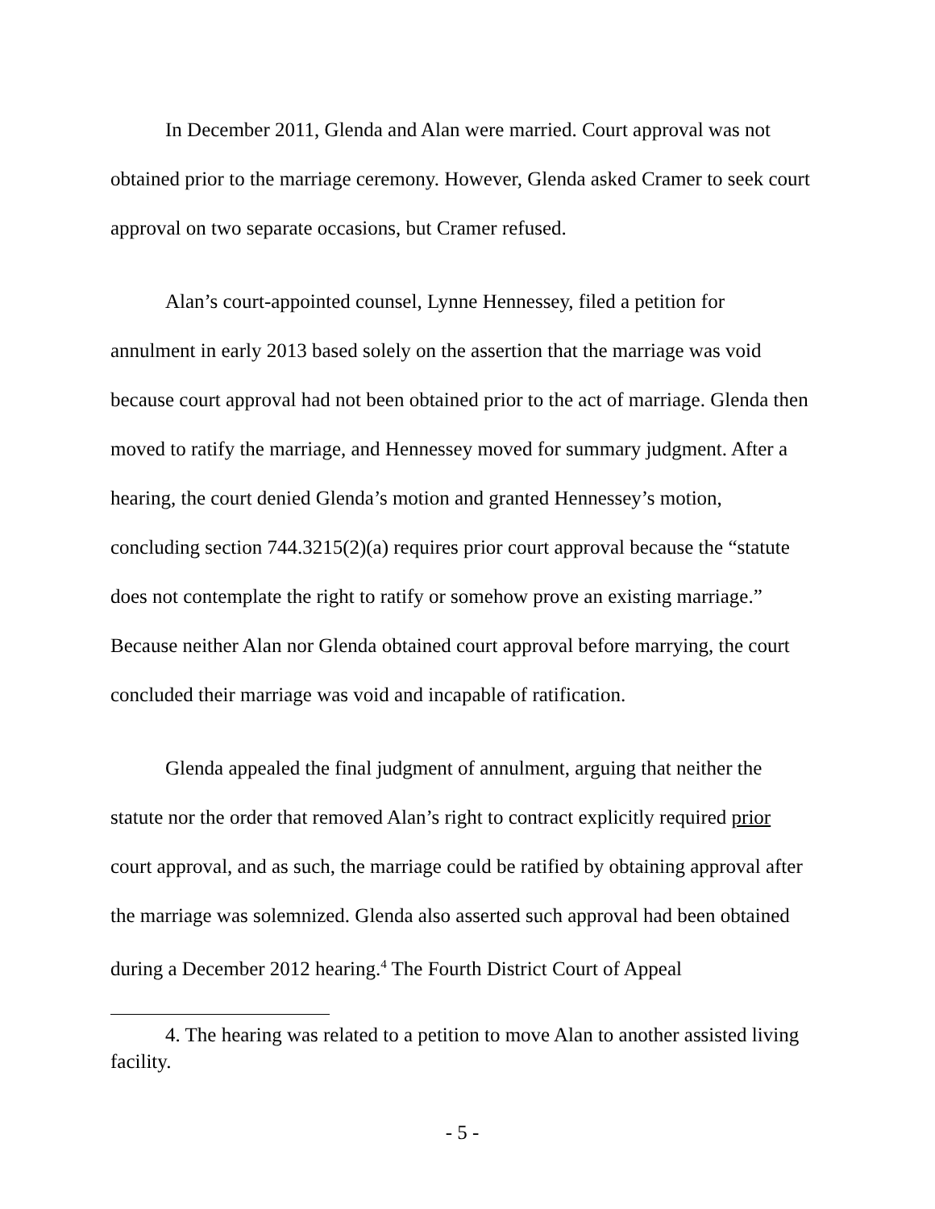In December 2011, Glenda and Alan were married. Court approval was not obtained prior to the marriage ceremony. However, Glenda asked Cramer to seek court approval on two separate occasions, but Cramer refused.
Alan’s court-appointed counsel, Lynne Hennessey, filed a petition for annulment in early 2013 based solely on the assertion that the marriage was void because court approval had not been obtained prior to the act of marriage. Glenda then moved to ratify the marriage, and Hennessey moved for summary judgment. After a hearing, the court denied Glenda’s motion and granted Hennessey’s motion, concluding section 744.3215(2)(a) requires prior court approval because the “statute does not contemplate the right to ratify or somehow prove an existing marriage.” Because neither Alan nor Glenda obtained court approval before marrying, the court concluded their marriage was void and incapable of ratification.
Glenda appealed the final judgment of annulment, arguing that neither the statute nor the order that removed Alan’s right to contract explicitly required prior court approval, and as such, the marriage could be ratified by obtaining approval after the marriage was solemnized. Glenda also asserted such approval had been obtained during a December 2012 hearing.<sup>4</sup> The Fourth District Court of Appeal
4. The hearing was related to a petition to move Alan to another assisted living facility.
- 5 -